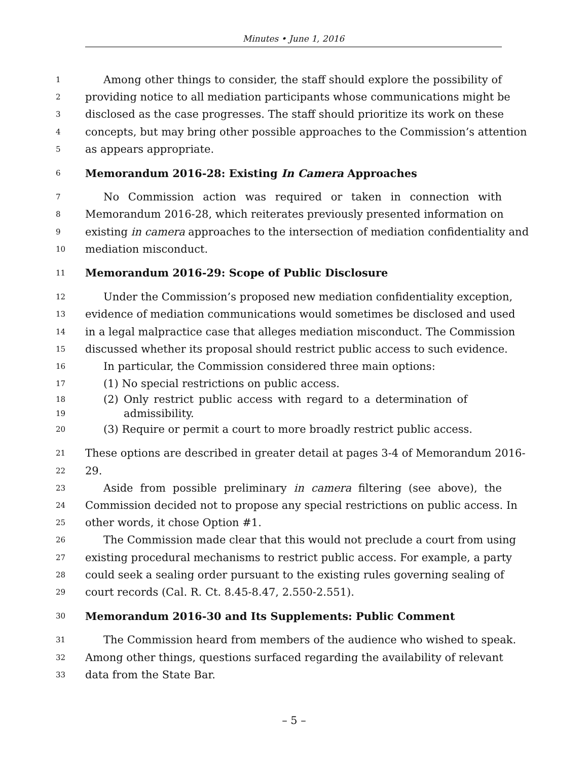Minutes • June 1, 2016
1 Among other things to consider, the staff should explore the possibility of
2 providing notice to all mediation participants whose communications might be
3 disclosed as the case progresses. The staff should prioritize its work on these
4 concepts, but may bring other possible approaches to the Commission’s attention
5 as appears appropriate.
6 Memorandum 2016-28: Existing In Camera Approaches
7 No Commission action was required or taken in connection with
8 Memorandum 2016-28, which reiterates previously presented information on
9 existing in camera approaches to the intersection of mediation confidentiality and
10 mediation misconduct.
11 Memorandum 2016-29: Scope of Public Disclosure
12 Under the Commission’s proposed new mediation confidentiality exception,
13 evidence of mediation communications would sometimes be disclosed and used
14 in a legal malpractice case that alleges mediation misconduct. The Commission
15 discussed whether its proposal should restrict public access to such evidence.
16 In particular, the Commission considered three main options:
17 (1) No special restrictions on public access.
18 (2) Only restrict public access with regard to a determination of
19 admissibility.
20 (3) Require or permit a court to more broadly restrict public access.
21 These options are described in greater detail at pages 3-4 of Memorandum 2016-
22 29.
23 Aside from possible preliminary in camera filtering (see above), the
24 Commission decided not to propose any special restrictions on public access. In
25 other words, it chose Option #1.
26 The Commission made clear that this would not preclude a court from using
27 existing procedural mechanisms to restrict public access. For example, a party
28 could seek a sealing order pursuant to the existing rules governing sealing of
29 court records (Cal. R. Ct. 8.45-8.47, 2.550-2.551).
30 Memorandum 2016-30 and Its Supplements: Public Comment
31 The Commission heard from members of the audience who wished to speak.
32 Among other things, questions surfaced regarding the availability of relevant
33 data from the State Bar.
– 5 –